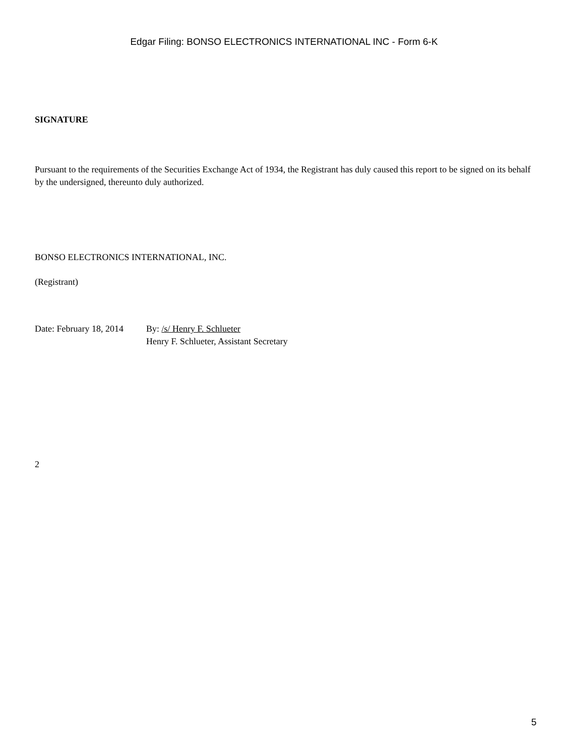Edgar Filing: BONSO ELECTRONICS INTERNATIONAL INC - Form 6-K
SIGNATURE
Pursuant to the requirements of the Securities Exchange Act of 1934, the Registrant has duly caused this report to be signed on its behalf by the undersigned, thereunto duly authorized.
BONSO ELECTRONICS INTERNATIONAL, INC.
(Registrant)
| Date: February 18, 2014 | By: /s/ Henry F. Schlueter |
| | Henry F. Schlueter, Assistant Secretary |
2
5